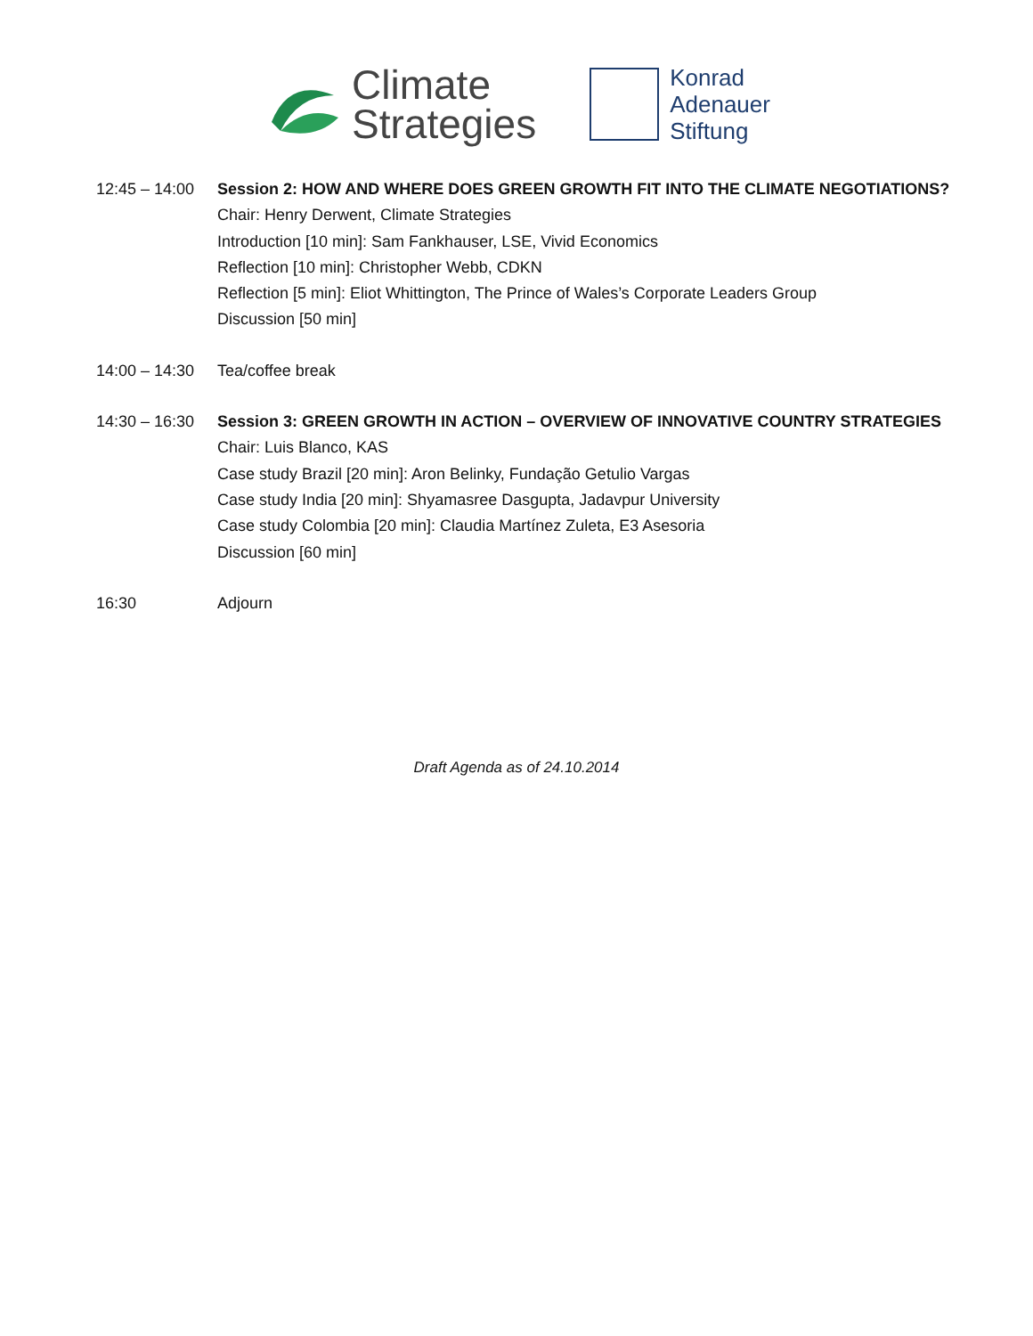Climate
Strategies
Konrad
Adenauer
Stiftung
12:45 – 14:00
Session 2: HOW AND WHERE DOES GREEN GROWTH FIT INTO THE CLIMATE NEGOTIATIONS?
Chair: Henry Derwent, Climate Strategies
Introduction [10 min]: Sam Fankhauser, LSE, Vivid Economics
Reflection [10 min]: Christopher Webb, CDKN
Reflection [5 min]: Eliot Whittington, The Prince of Wales’s Corporate Leaders Group
Discussion [50 min]
14:00 – 14:30
Tea/coffee break
14:30 – 16:30
Session 3: GREEN GROWTH IN ACTION – OVERVIEW OF INNOVATIVE COUNTRY STRATEGIES
Chair: Luis Blanco, KAS
Case study Brazil [20 min]: Aron Belinky, Fundação Getulio Vargas
Case study India [20 min]: Shyamasree Dasgupta, Jadavpur University
Case study Colombia [20 min]: Claudia Martínez Zuleta, E3 Asesoria
Discussion [60 min]
16:30
Adjourn
Draft Agenda as of 24.10.2014